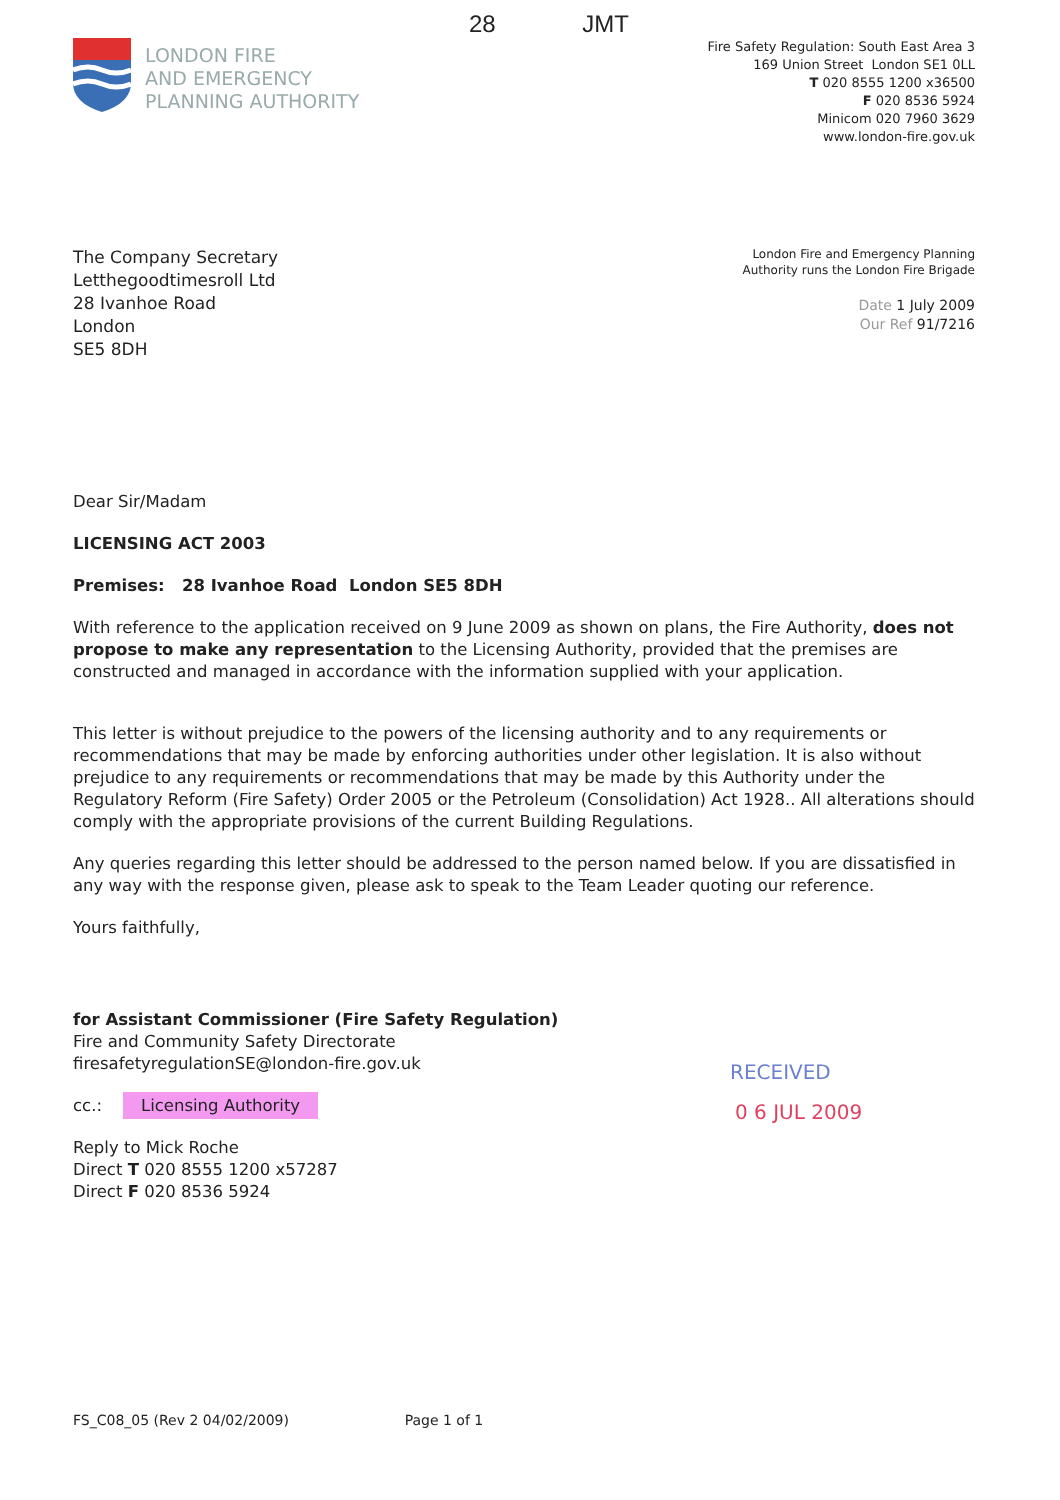28 JMT
LONDON FIRE
AND EMERGENCY
PLANNING AUTHORITY
Fire Safety Regulation: South East Area 3
169 Union Street London SE1 0LL
T 020 8555 1200 x36500
F 020 8536 5924
Minicom 020 7960 3629
www.london-fire.gov.uk
The Company Secretary
Letthegoodtimesroll Ltd
28 Ivanhoe Road
London
SE5 8DH
London Fire and Emergency Planning
Authority runs the London Fire Brigade
Date 1 July 2009
Our Ref 91/7216
Dear Sir/Madam
LICENSING ACT 2003
Premises: 28 Ivanhoe Road London SE5 8DH
With reference to the application received on 9 June 2009 as shown on plans, the Fire Authority, does not propose to make any representation to the Licensing Authority, provided that the premises are constructed and managed in accordance with the information supplied with your application.
This letter is without prejudice to the powers of the licensing authority and to any requirements or recommendations that may be made by enforcing authorities under other legislation. It is also without prejudice to any requirements or recommendations that may be made by this Authority under the Regulatory Reform (Fire Safety) Order 2005 or the Petroleum (Consolidation) Act 1928.. All alterations should comply with the appropriate provisions of the current Building Regulations.
Any queries regarding this letter should be addressed to the person named below. If you are dissatisfied in any way with the response given, please ask to speak to the Team Leader quoting our reference.
Yours faithfully,
for Assistant Commissioner (Fire Safety Regulation)
Fire and Community Safety Directorate
firesafetyregulationSE@london-fire.gov.uk
cc.: Licensing Authority
Reply to Mick Roche
Direct T 020 8555 1200 x57287
Direct F 020 8536 5924
RECEIVED
0 6 JUL 2009
FS_C08_05 (Rev 2 04/02/2009) Page 1 of 1